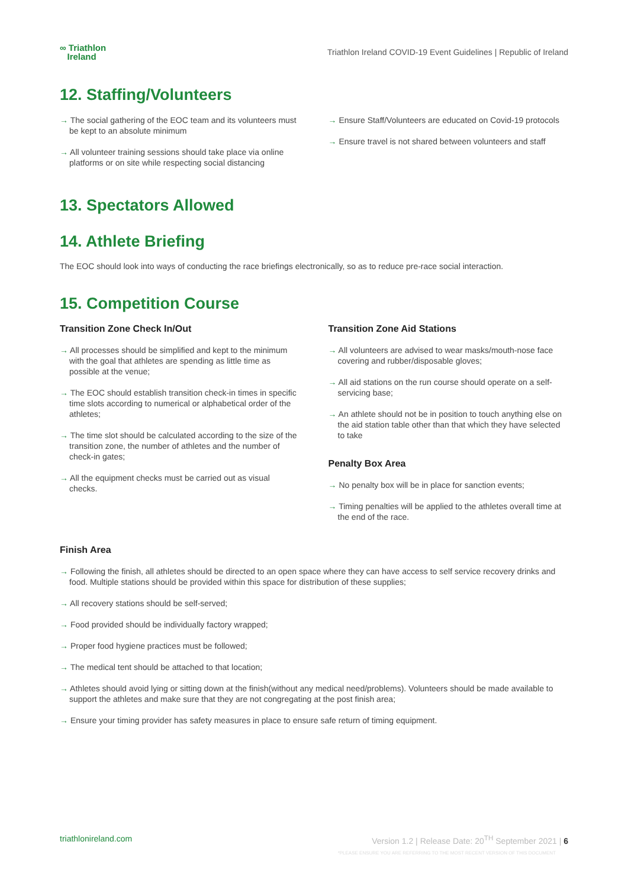∞ Triathlon
Ireland
Triathlon Ireland COVID-19 Event Guidelines | Republic of Ireland
12. Staffing/Volunteers
→ The social gathering of the EOC team and its volunteers must be kept to an absolute minimum
→ All volunteer training sessions should take place via online platforms or on site while respecting social distancing
→ Ensure Staff/Volunteers are educated on Covid-19 protocols
→ Ensure travel is not shared between volunteers and staff
13. Spectators Allowed
14. Athlete Briefing
The EOC should look into ways of conducting the race briefings electronically, so as to reduce pre-race social interaction.
15. Competition Course
Transition Zone Check In/Out
→ All processes should be simplified and kept to the minimum with the goal that athletes are spending as little time as possible at the venue;
→ The EOC should establish transition check-in times in specific time slots according to numerical or alphabetical order of the athletes;
→ The time slot should be calculated according to the size of the transition zone, the number of athletes and the number of check-in gates;
→ All the equipment checks must be carried out as visual checks.
Transition Zone Aid Stations
→ All volunteers are advised to wear masks/mouth-nose face covering and rubber/disposable gloves;
→ All aid stations on the run course should operate on a self-servicing base;
→ An athlete should not be in position to touch anything else on the aid station table other than that which they have selected to take
Penalty Box Area
→ No penalty box will be in place for sanction events;
→ Timing penalties will be applied to the athletes overall time at the end of the race.
Finish Area
→ Following the finish, all athletes should be directed to an open space where they can have access to self service recovery drinks and food. Multiple stations should be provided within this space for distribution of these supplies;
→ All recovery stations should be self-served;
→ Food provided should be individually factory wrapped;
→ Proper food hygiene practices must be followed;
→ The medical tent should be attached to that location;
→ Athletes should avoid lying or sitting down at the finish(without any medical need/problems). Volunteers should be made available to support the athletes and make sure that they are not congregating at the post finish area;
→ Ensure your timing provider has safety measures in place to ensure safe return of timing equipment.
triathlonireland.com Version 1.2 | Release Date: 20<sup>TH</sup> September 2021 | 6
*PLEASE ENSURE YOU ARE REFERRING TO THE MOST RECENT VERSION OF THIS DOCUMENT